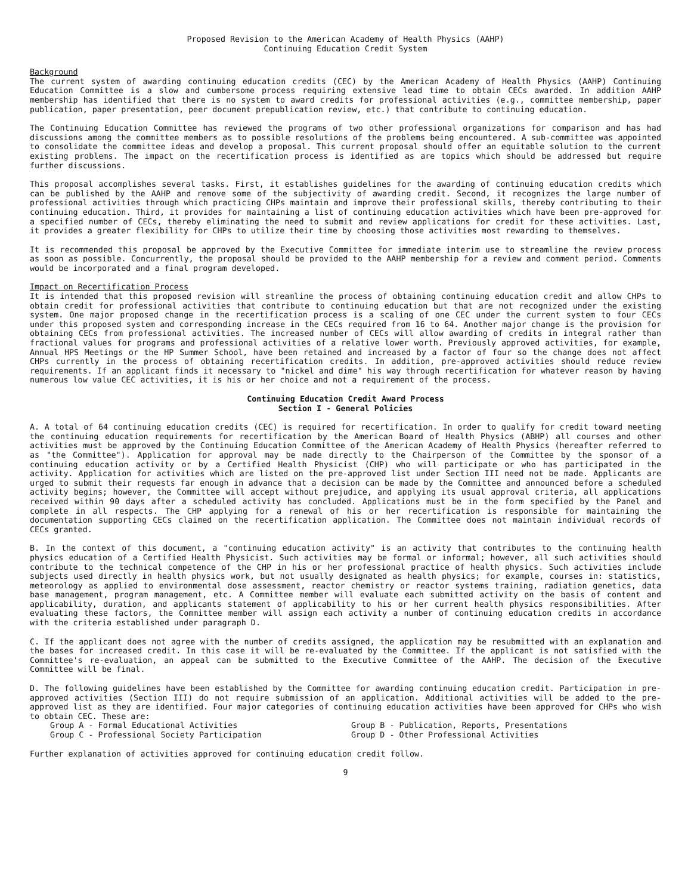Proposed Revision to the American Academy of Health Physics (AAHP)
Continuing Education Credit System
Background
The current system of awarding continuing education credits (CEC) by the American Academy of Health Physics (AAHP) Continuing Education Committee is a slow and cumbersome process requiring extensive lead time to obtain CECs awarded. In addition AAHP membership has identified that there is no system to award credits for professional activities (e.g., committee membership, paper publication, paper presentation, peer document prepublication review, etc.) that contribute to continuing education.
The Continuing Education Committee has reviewed the programs of two other professional organizations for comparison and has had discussions among the committee members as to possible resolutions of the problems being encountered. A sub-committee was appointed to consolidate the committee ideas and develop a proposal. This current proposal should offer an equitable solution to the current existing problems. The impact on the recertification process is identified as are topics which should be addressed but require further discussions.
This proposal accomplishes several tasks. First, it establishes guidelines for the awarding of continuing education credits which can be published by the AAHP and remove some of the subjectivity of awarding credit. Second, it recognizes the large number of professional activities through which practicing CHPs maintain and improve their professional skills, thereby contributing to their continuing education. Third, it provides for maintaining a list of continuing education activities which have been pre-approved for a specified number of CECs, thereby eliminating the need to submit and review applications for credit for these activities. Last, it provides a greater flexibility for CHPs to utilize their time by choosing those activities most rewarding to themselves.
It is recommended this proposal be approved by the Executive Committee for immediate interim use to streamline the review process as soon as possible. Concurrently, the proposal should be provided to the AAHP membership for a review and comment period. Comments would be incorporated and a final program developed.
Impact on Recertification Process
It is intended that this proposed revision will streamline the process of obtaining continuing education credit and allow CHPs to obtain credit for professional activities that contribute to continuing education but that are not recognized under the existing system. One major proposed change in the recertification process is a scaling of one CEC under the current system to four CECs under this proposed system and corresponding increase in the CECs required from 16 to 64. Another major change is the provision for obtaining CECs from professional activities. The increased number of CECs will allow awarding of credits in integral rather than fractional values for programs and professional activities of a relative lower worth. Previously approved activities, for example, Annual HPS Meetings or the HP Summer School, have been retained and increased by a factor of four so the change does not affect CHPs currently in the process of obtaining recertification credits. In addition, pre-approved activities should reduce review requirements. If an applicant finds it necessary to "nickel and dime" his way through recertification for whatever reason by having numerous low value CEC activities, it is his or her choice and not a requirement of the process.
Continuing Education Credit Award Process
Section I - General Policies
A. A total of 64 continuing education credits (CEC) is required for recertification. In order to qualify for credit toward meeting the continuing education requirements for recertification by the American Board of Health Physics (ABHP) all courses and other activities must be approved by the Continuing Education Committee of the American Academy of Health Physics (hereafter referred to as "the Committee"). Application for approval may be made directly to the Chairperson of the Committee by the sponsor of a continuing education activity or by a Certified Health Physicist (CHP) who will participate or who has participated in the activity. Application for activities which are listed on the pre-approved list under Section III need not be made. Applicants are urged to submit their requests far enough in advance that a decision can be made by the Committee and announced before a scheduled activity begins; however, the Committee will accept without prejudice, and applying its usual approval criteria, all applications received within 90 days after a scheduled activity has concluded. Applications must be in the form specified by the Panel and complete in all respects. The CHP applying for a renewal of his or her recertification is responsible for maintaining the documentation supporting CECs claimed on the recertification application. The Committee does not maintain individual records of CECs granted.
B. In the context of this document, a "continuing education activity" is an activity that contributes to the continuing health physics education of a Certified Health Physicist. Such activities may be formal or informal; however, all such activities should contribute to the technical competence of the CHP in his or her professional practice of health physics. Such activities include subjects used directly in health physics work, but not usually designated as health physics; for example, courses in: statistics, meteorology as applied to environmental dose assessment, reactor chemistry or reactor systems training, radiation genetics, data base management, program management, etc. A Committee member will evaluate each submitted activity on the basis of content and applicability, duration, and applicants statement of applicability to his or her current health physics responsibilities. After evaluating these factors, the Committee member will assign each activity a number of continuing education credits in accordance with the criteria established under paragraph D.
C. If the applicant does not agree with the number of credits assigned, the application may be resubmitted with an explanation and the bases for increased credit. In this case it will be re-evaluated by the Committee. If the applicant is not satisfied with the Committee's re-evaluation, an appeal can be submitted to the Executive Committee of the AAHP. The decision of the Executive Committee will be final.
D. The following guidelines have been established by the Committee for awarding continuing education credit. Participation in pre-approved activities (Section III) do not require submission of an application. Additional activities will be added to the pre-approved list as they are identified. Four major categories of continuing education activities have been approved for CHPs who wish to obtain CEC. These are:
Group A - Formal Educational Activities Group B - Publication, Reports, Presentations Group C - Professional Society Participation Group D - Other Professional Activities
Further explanation of activities approved for continuing education credit follow.
9